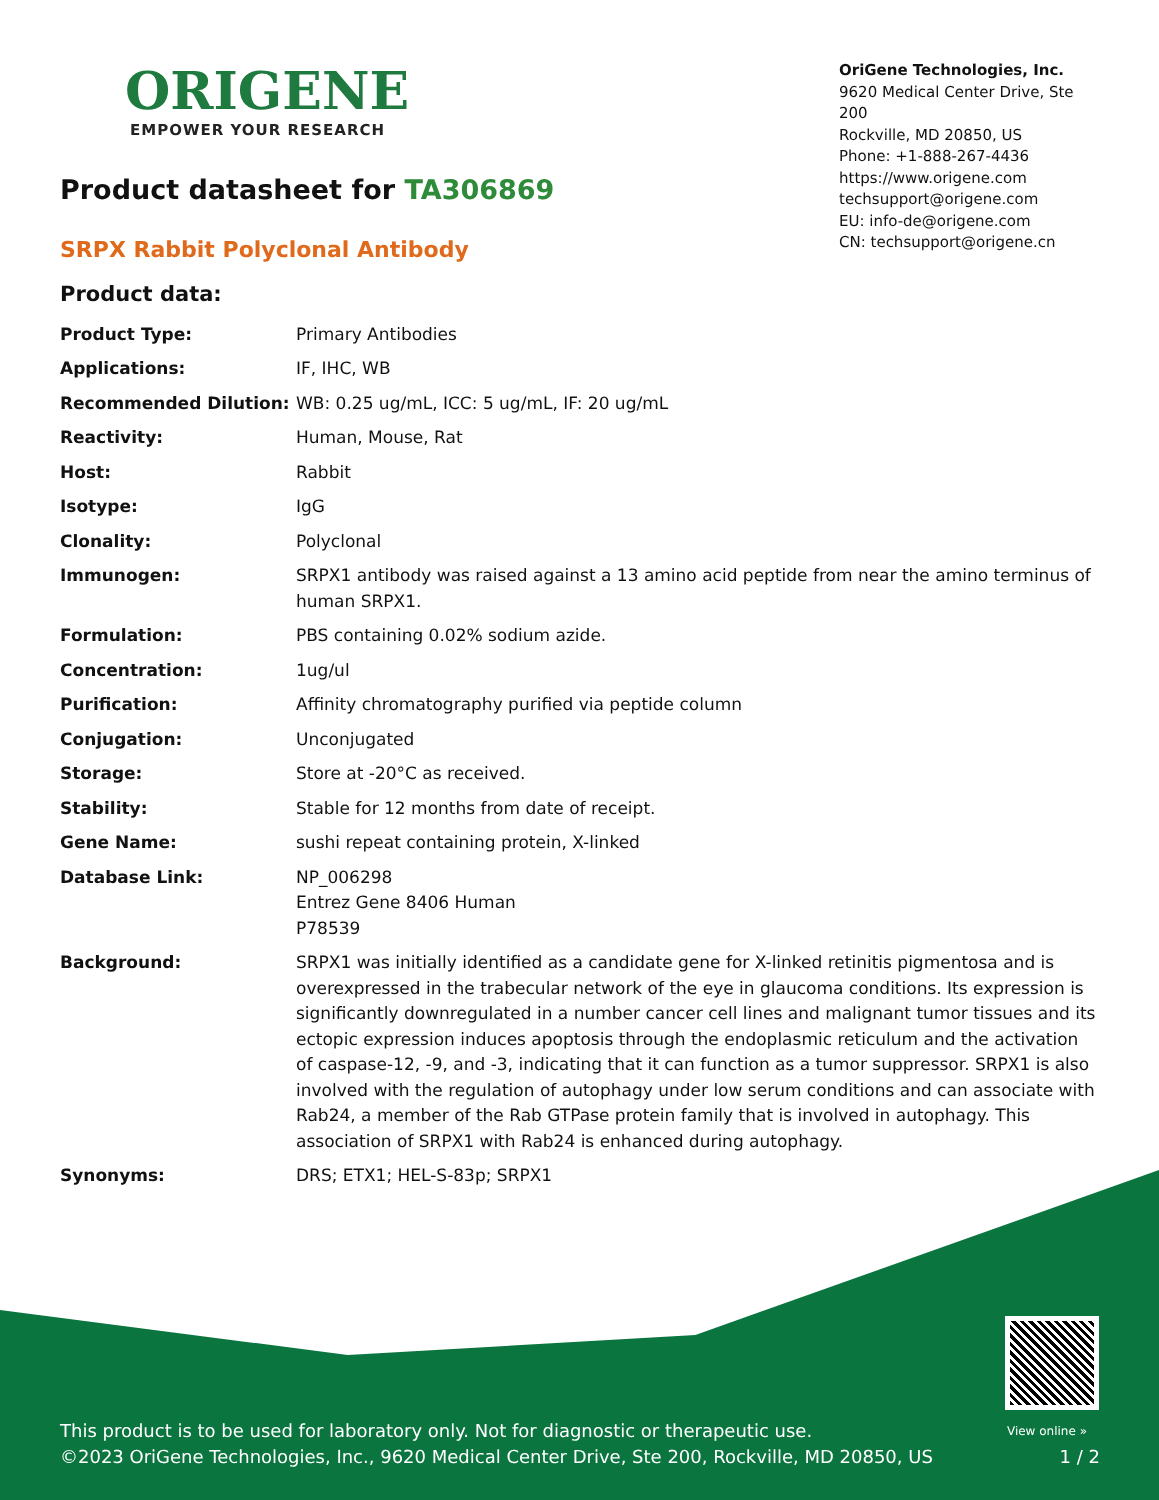ORIGENE
EMPOWER YOUR RESEARCH
OriGene Technologies, Inc.
9620 Medical Center Drive, Ste 200
Rockville, MD 20850, US
Phone: +1-888-267-4436
https://www.origene.com
techsupport@origene.com
EU: info-de@origene.com
CN: techsupport@origene.cn
Product datasheet for TA306869
SRPX Rabbit Polyclonal Antibody
Product data:
| Product Type: | Primary Antibodies |
| Applications: | IF, IHC, WB |
| Recommended Dilution: | WB: 0.25 ug/mL, ICC: 5 ug/mL, IF: 20 ug/mL |
| Reactivity: | Human, Mouse, Rat |
| Host: | Rabbit |
| Isotype: | IgG |
| Clonality: | Polyclonal |
| Immunogen: | SRPX1 antibody was raised against a 13 amino acid peptide from near the amino terminus of human SRPX1. |
| Formulation: | PBS containing 0.02% sodium azide. |
| Concentration: | 1ug/ul |
| Purification: | Affinity chromatography purified via peptide column |
| Conjugation: | Unconjugated |
| Storage: | Store at -20°C as received. |
| Stability: | Stable for 12 months from date of receipt. |
| Gene Name: | sushi repeat containing protein, X-linked |
| Database Link: | NP_006298 Entrez Gene 8406 Human P78539 |
| Background: | SRPX1 was initially identified as a candidate gene for X-linked retinitis pigmentosa and is overexpressed in the trabecular network of the eye in glaucoma conditions. Its expression is significantly downregulated in a number cancer cell lines and malignant tumor tissues and its ectopic expression induces apoptosis through the endoplasmic reticulum and the activation of caspase-12, -9, and -3, indicating that it can function as a tumor suppressor. SRPX1 is also involved with the regulation of autophagy under low serum conditions and can associate with Rab24, a member of the Rab GTPase protein family that is involved in autophagy. This association of SRPX1 with Rab24 is enhanced during autophagy. |
| Synonyms: | DRS; ETX1; HEL-S-83p; SRPX1 |
View online »
This product is to be used for laboratory only. Not for diagnostic or therapeutic use.
©2023 OriGene Technologies, Inc., 9620 Medical Center Drive, Ste 200, Rockville, MD 20850, US 1 / 2